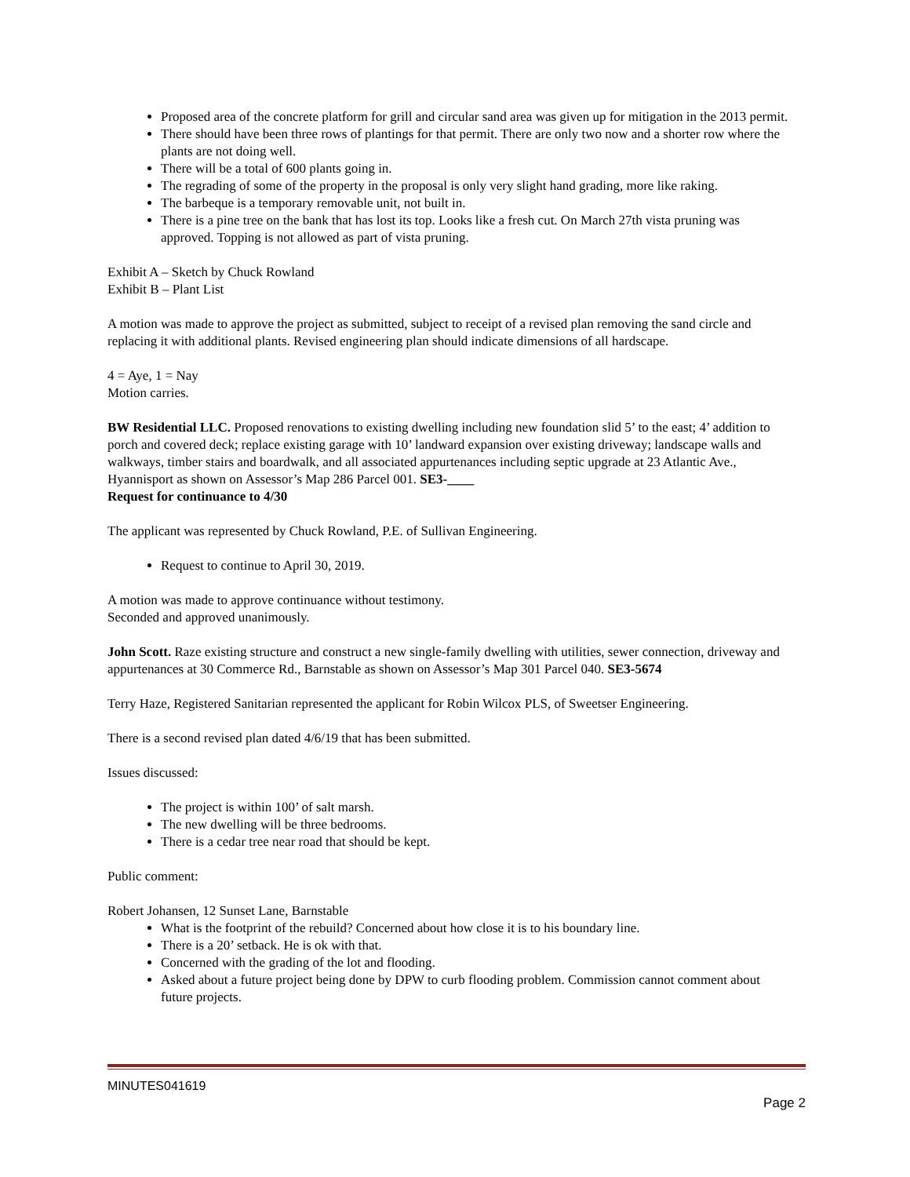Proposed area of the concrete platform for grill and circular sand area was given up for mitigation in the 2013 permit.
There should have been three rows of plantings for that permit. There are only two now and a shorter row where the plants are not doing well.
There will be a total of 600 plants going in.
The regrading of some of the property in the proposal is only very slight hand grading, more like raking.
The barbeque is a temporary removable unit, not built in.
There is a pine tree on the bank that has lost its top. Looks like a fresh cut. On March 27th vista pruning was approved. Topping is not allowed as part of vista pruning.
Exhibit A – Sketch by Chuck Rowland
Exhibit B – Plant List
A motion was made to approve the project as submitted, subject to receipt of a revised plan removing the sand circle and replacing it with additional plants. Revised engineering plan should indicate dimensions of all hardscape.
4 = Aye, 1 = Nay
Motion carries.
BW Residential LLC. Proposed renovations to existing dwelling including new foundation slid 5’ to the east; 4’ addition to porch and covered deck; replace existing garage with 10’ landward expansion over existing driveway; landscape walls and walkways, timber stairs and boardwalk, and all associated appurtenances including septic upgrade at 23 Atlantic Ave., Hyannisport as shown on Assessor’s Map 286 Parcel 001. SE3-____
Request for continuance to 4/30
The applicant was represented by Chuck Rowland, P.E. of Sullivan Engineering.
Request to continue to April 30, 2019.
A motion was made to approve continuance without testimony.
Seconded and approved unanimously.
John Scott. Raze existing structure and construct a new single-family dwelling with utilities, sewer connection, driveway and appurtenances at 30 Commerce Rd., Barnstable as shown on Assessor’s Map 301 Parcel 040. SE3-5674
Terry Haze, Registered Sanitarian represented the applicant for Robin Wilcox PLS, of Sweetser Engineering.
There is a second revised plan dated 4/6/19 that has been submitted.
Issues discussed:
The project is within 100’ of salt marsh.
The new dwelling will be three bedrooms.
There is a cedar tree near road that should be kept.
Public comment:
Robert Johansen, 12 Sunset Lane, Barnstable
What is the footprint of the rebuild? Concerned about how close it is to his boundary line.
There is a 20’ setback. He is ok with that.
Concerned with the grading of the lot and flooding.
Asked about a future project being done by DPW to curb flooding problem. Commission cannot comment about future projects.
MINUTES041619
Page 2